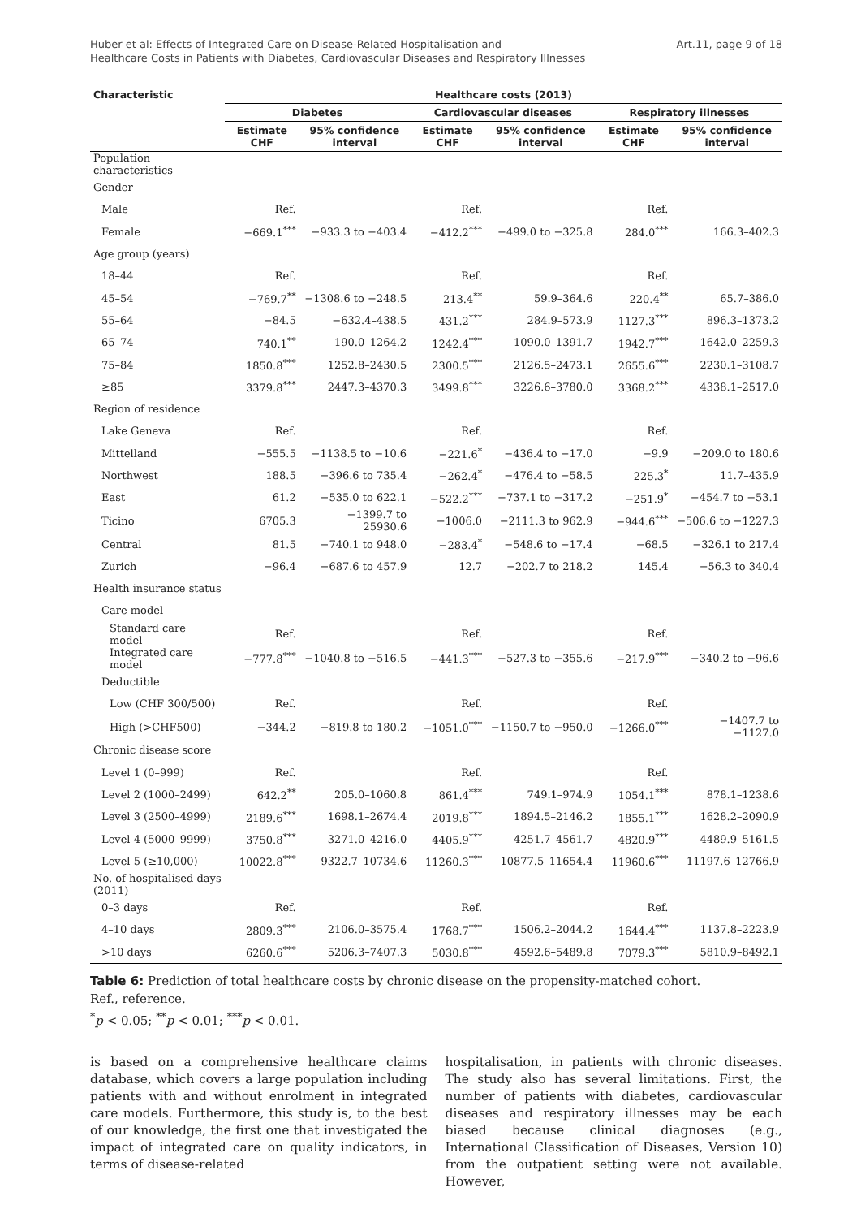Huber et al: Effects of Integrated Care on Disease-Related Hospitalisation and
Healthcare Costs in Patients with Diabetes, Cardiovascular Diseases and Respiratory Illnesses
Art.11, page 9 of 18
| Characteristic | Healthcare costs (2013) | | | | | |
| --- | --- | --- | --- | --- | --- | --- |
| | Diabetes | | Cardiovascular diseases | | Respiratory illnesses | |
| | Estimate CHF | 95% confidence interval | Estimate CHF | 95% confidence interval | Estimate CHF | 95% confidence interval |
| Population characteristics | | | | | | |
| Gender | | | | | | |
| Male | Ref. | | Ref. | | Ref. | |
| Female | −669.1<sup>***</sup> | −933.3 to −403.4 | −412.2<sup>***</sup> | −499.0 to −325.8 | 284.0<sup>***</sup> | 166.3–402.3 |
| Age group (years) | | | | | | |
| 18–44 | Ref. | | Ref. | | Ref. | |
| 45–54 | −769.7<sup>**</sup> | −1308.6 to −248.5 | 213.4<sup>**</sup> | 59.9–364.6 | 220.4<sup>**</sup> | 65.7–386.0 |
| 55–64 | −84.5 | −632.4–438.5 | 431.2<sup>***</sup> | 284.9–573.9 | 1127.3<sup>***</sup> | 896.3–1373.2 |
| 65–74 | 740.1<sup>**</sup> | 190.0–1264.2 | 1242.4<sup>***</sup> | 1090.0–1391.7 | 1942.7<sup>***</sup> | 1642.0–2259.3 |
| 75–84 | 1850.8<sup>***</sup> | 1252.8–2430.5 | 2300.5<sup>***</sup> | 2126.5–2473.1 | 2655.6<sup>***</sup> | 2230.1–3108.7 |
| ≥85 | 3379.8<sup>***</sup> | 2447.3–4370.3 | 3499.8<sup>***</sup> | 3226.6–3780.0 | 3368.2<sup>***</sup> | 4338.1–2517.0 |
| Region of residence | | | | | | |
| Lake Geneva | Ref. | | Ref. | | Ref. | |
| Mittelland | −555.5 | −1138.5 to −10.6 | −221.6<sup>*</sup> | −436.4 to −17.0 | −9.9 | −209.0 to 180.6 |
| Northwest | 188.5 | −396.6 to 735.4 | −262.4<sup>*</sup> | −476.4 to −58.5 | 225.3<sup>*</sup> | 11.7–435.9 |
| East | 61.2 | −535.0 to 622.1 | −522.2<sup>***</sup> | −737.1 to −317.2 | −251.9<sup>*</sup> | −454.7 to −53.1 |
| Ticino | 6705.3 | −1399.7 to 25930.6 | −1006.0 | −2111.3 to 962.9 | −944.6<sup>***</sup> | −506.6 to −1227.3 |
| Central | 81.5 | −740.1 to 948.0 | −283.4<sup>*</sup> | −548.6 to −17.4 | −68.5 | −326.1 to 217.4 |
| Zurich | −96.4 | −687.6 to 457.9 | 12.7 | −202.7 to 218.2 | 145.4 | −56.3 to 340.4 |
| Health insurance status | | | | | | |
| Care model | | | | | | |
| Standard care model | Ref. | | Ref. | | Ref. | |
| Integrated care model | −777.8<sup>***</sup> | −1040.8 to −516.5 | −441.3<sup>***</sup> | −527.3 to −355.6 | −217.9<sup>***</sup> | −340.2 to −96.6 |
| Deductible | | | | | | |
| Low (CHF 300/500) | Ref. | | Ref. | | Ref. | |
| High (>CHF500) | −344.2 | −819.8 to 180.2 | −1051.0<sup>***</sup> | −1150.7 to −950.0 | −1266.0<sup>***</sup> | −1407.7 to −1127.0 |
| Chronic disease score | | | | | | |
| Level 1 (0–999) | Ref. | | Ref. | | Ref. | |
| Level 2 (1000–2499) | 642.2<sup>**</sup> | 205.0–1060.8 | 861.4<sup>***</sup> | 749.1–974.9 | 1054.1<sup>***</sup> | 878.1–1238.6 |
| Level 3 (2500–4999) | 2189.6<sup>***</sup> | 1698.1–2674.4 | 2019.8<sup>***</sup> | 1894.5–2146.2 | 1855.1<sup>***</sup> | 1628.2–2090.9 |
| Level 4 (5000–9999) | 3750.8<sup>***</sup> | 3271.0–4216.0 | 4405.9<sup>***</sup> | 4251.7–4561.7 | 4820.9<sup>***</sup> | 4489.9–5161.5 |
| Level 5 (≥10,000) | 10022.8<sup>***</sup> | 9322.7–10734.6 | 11260.3<sup>***</sup> | 10877.5–11654.4 | 11960.6<sup>***</sup> | 11197.6–12766.9 |
| No. of hospitalised days (2011) | | | | | | |
| 0–3 days | Ref. | | Ref. | | Ref. | |
| 4–10 days | 2809.3<sup>***</sup> | 2106.0–3575.4 | 1768.7<sup>***</sup> | 1506.2–2044.2 | 1644.4<sup>***</sup> | 1137.8–2223.9 |
| >10 days | 6260.6<sup>***</sup> | 5206.3–7407.3 | 5030.8<sup>***</sup> | 4592.6–5489.8 | 7079.3<sup>***</sup> | 5810.9–8492.1 |
Table 6: Prediction of total healthcare costs by chronic disease on the propensity-matched cohort.
Ref., reference.
<sup>*</sup> p < 0.05; <sup>**</sup>p < 0.01; <sup>***</sup>p < 0.01.
is based on a comprehensive healthcare claims database, which covers a large population including patients with and without enrolment in integrated care models. Furthermore, this study is, to the best of our knowledge, the first one that investigated the impact of integrated care on quality indicators, in terms of disease-related
hospitalisation, in patients with chronic diseases. The study also has several limitations. First, the number of patients with diabetes, cardiovascular diseases and respiratory illnesses may be each biased because clinical diagnoses (e.g., International Classification of Diseases, Version 10) from the outpatient setting were not available. However,